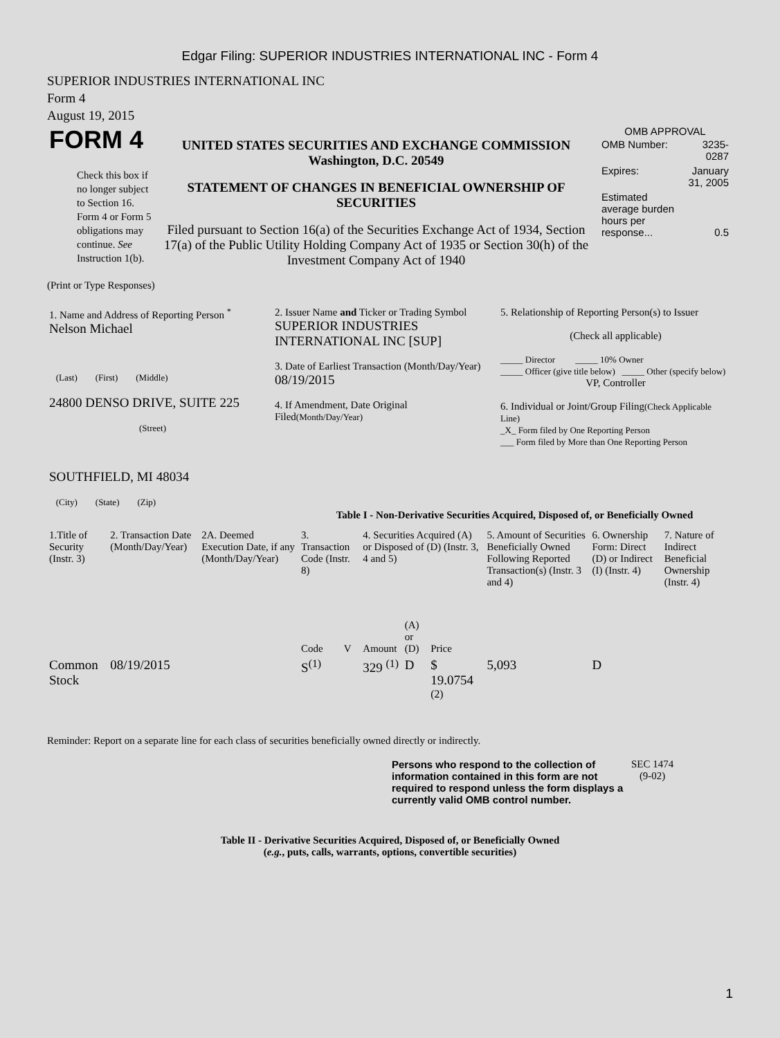Edgar Filing: SUPERIOR INDUSTRIES INTERNATIONAL INC - Form 4
SUPERIOR INDUSTRIES INTERNATIONAL INC
Form 4
August 19, 2015
| FORM 4 Check this box if no longer subject to Section 16. Form 4 or Form 5 obligations may continue. See Instruction 1(b). | UNITED STATES SECURITIES AND EXCHANGE COMMISSION Washington, D.C. 20549 STATEMENT OF CHANGES IN BENEFICIAL OWNERSHIP OF SECURITIES Filed pursuant to Section 16(a) of the Securities Exchange Act of 1934, Section 17(a) of the Public Utility Holding Company Act of 1935 or Section 30(h) of the Investment Company Act of 1940 | OMB APPROVAL / OMB Number: / 3235-0287 / / Expires: / January 31, 2005 / / Estimated average burden hours per response... / 0.5 / |
(Print or Type Responses)
| 1. Name and Address of Reporting Person <sup>*</sup> Nelson Michael (Last) (First) (Middle) 24800 DENSO DRIVE, SUITE 225 (Street) SOUTHFIELD, MI 48034 (City) (State) (Zip) | 2. Issuer Name and Ticker or Trading Symbol SUPERIOR INDUSTRIES INTERNATIONAL INC [SUP] 3. Date of Earliest Transaction (Month/Day/Year) 08/19/2015 4. If Amendment, Date Original Filed (Month/Day/Year) | 5. Relationship of Reporting Person(s) to Issuer (Check all applicable) _____ Director _____ 10% Owner _____ Officer (give title below) _____ Other (specify below) VP, Controller 6. Individual or Joint/Group Filing (Check Applicable Line) _X_ Form filed by One Reporting Person ___ Form filed by More than One Reporting Person |
Table I - Non-Derivative Securities Acquired, Disposed of, or Beneficially Owned
| 1.Title of Security (Instr. 3) | 2. Transaction Date (Month/Day/Year) | 2A. Deemed Execution Date, if any (Month/Day/Year) | 3. Transaction Code (Instr. 8) | | 4. Securities Acquired (A) or Disposed of (D) (Instr. 3, 4 and 5) | | | 5. Amount of Securities Beneficially Owned Following Reported Transaction(s) (Instr. 3 and 4) | 6. Ownership Form: Direct (D) or Indirect (I) (Instr. 4) | 7. Nature of Indirect Beneficial Ownership (Instr. 4) |
| --- | --- | --- | --- | --- | --- | --- | --- | --- | --- | --- |
| | | | Code | V | Amount | (A) or (D) | Price | | | |
| Common Stock | 08/19/2015 | | S<sup>(1)</sup> | | 329 <sup>(1)</sup> | D | $ 19.0754 <sup>(2)</sup> | 5,093 | D | |
Reminder: Report on a separate line for each class of securities beneficially owned directly or indirectly.
| Persons who respond to the collection of information contained in this form are not required to respond unless the form displays a currently valid OMB control number. | SEC 1474 (9-02) |
Table II - Derivative Securities Acquired, Disposed of, or Beneficially Owned
(e.g., puts, calls, warrants, options, convertible securities)
1